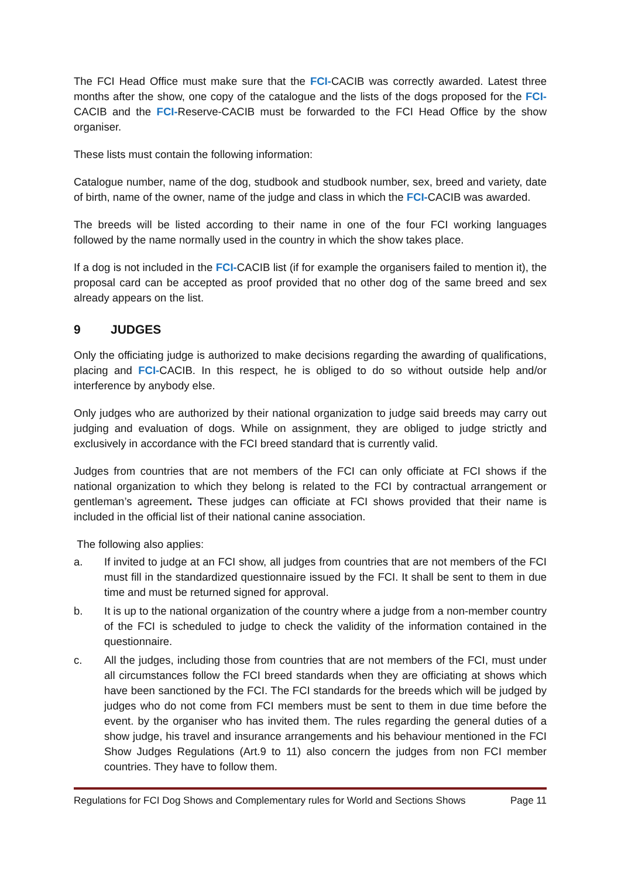The FCI Head Office must make sure that the FCI-CACIB was correctly awarded. Latest three months after the show, one copy of the catalogue and the lists of the dogs proposed for the FCI-CACIB and the FCI-Reserve-CACIB must be forwarded to the FCI Head Office by the show organiser.
These lists must contain the following information:
Catalogue number, name of the dog, studbook and studbook number, sex, breed and variety, date of birth, name of the owner, name of the judge and class in which the FCI-CACIB was awarded.
The breeds will be listed according to their name in one of the four FCI working languages followed by the name normally used in the country in which the show takes place.
If a dog is not included in the FCI-CACIB list (if for example the organisers failed to mention it), the proposal card can be accepted as proof provided that no other dog of the same breed and sex already appears on the list.
9 JUDGES
Only the officiating judge is authorized to make decisions regarding the awarding of qualifications, placing and FCI-CACIB. In this respect, he is obliged to do so without outside help and/or interference by anybody else.
Only judges who are authorized by their national organization to judge said breeds may carry out judging and evaluation of dogs. While on assignment, they are obliged to judge strictly and exclusively in accordance with the FCI breed standard that is currently valid.
Judges from countries that are not members of the FCI can only officiate at FCI shows if the national organization to which they belong is related to the FCI by contractual arrangement or gentleman’s agreement. These judges can officiate at FCI shows provided that their name is included in the official list of their national canine association.
The following also applies:
a. If invited to judge at an FCI show, all judges from countries that are not members of the FCI must fill in the standardized questionnaire issued by the FCI. It shall be sent to them in due time and must be returned signed for approval.
b. It is up to the national organization of the country where a judge from a non-member country of the FCI is scheduled to judge to check the validity of the information contained in the questionnaire.
c. All the judges, including those from countries that are not members of the FCI, must under all circumstances follow the FCI breed standards when they are officiating at shows which have been sanctioned by the FCI. The FCI standards for the breeds which will be judged by judges who do not come from FCI members must be sent to them in due time before the event. by the organiser who has invited them. The rules regarding the general duties of a show judge, his travel and insurance arrangements and his behaviour mentioned in the FCI Show Judges Regulations (Art.9 to 11) also concern the judges from non FCI member countries. They have to follow them.
Regulations for FCI Dog Shows and Complementary rules for World and Sections Shows Page 11